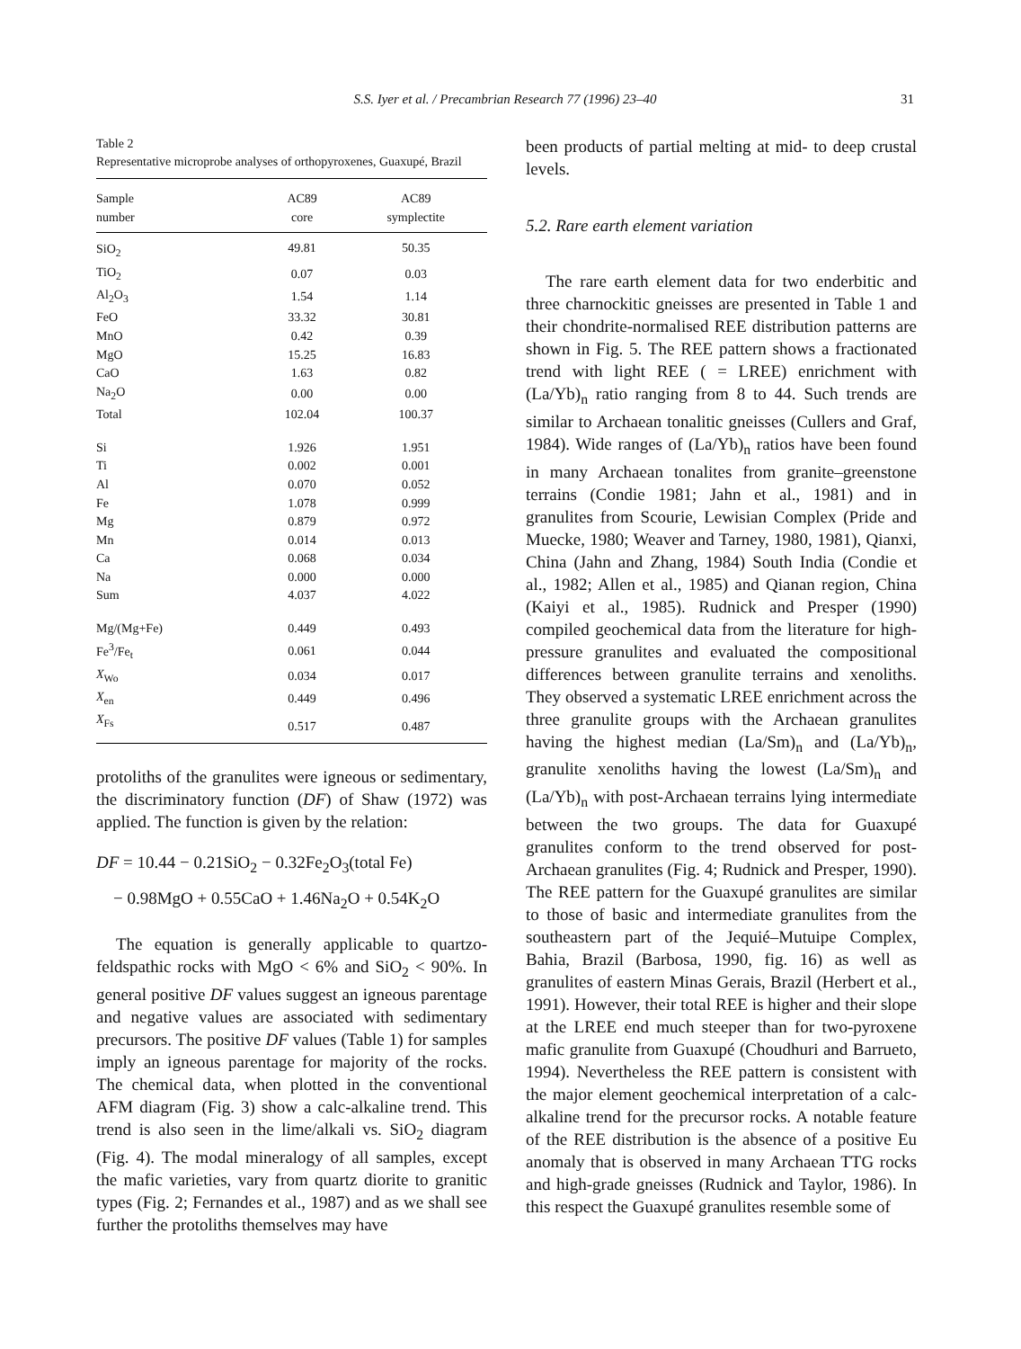S.S. Iyer et al. / Precambrian Research 77 (1996) 23–40 31
Table 2
Representative microprobe analyses of orthopyroxenes, Guaxupé, Brazil
| Sample | AC89 | AC89 |
| --- | --- | --- |
| number | core | symplectite |
| SiO<sub>2</sub> | 49.81 | 50.35 |
| TiO<sub>2</sub> | 0.07 | 0.03 |
| Al<sub>2</sub>O<sub>3</sub> | 1.54 | 1.14 |
| FeO | 33.32 | 30.81 |
| MnO | 0.42 | 0.39 |
| MgO | 15.25 | 16.83 |
| CaO | 1.63 | 0.82 |
| Na<sub>2</sub>O | 0.00 | 0.00 |
| Total | 102.04 | 100.37 |
| Si | 1.926 | 1.951 |
| Ti | 0.002 | 0.001 |
| Al | 0.070 | 0.052 |
| Fe | 1.078 | 0.999 |
| Mg | 0.879 | 0.972 |
| Mn | 0.014 | 0.013 |
| Ca | 0.068 | 0.034 |
| Na | 0.000 | 0.000 |
| Sum | 4.037 | 4.022 |
| Mg/(Mg+Fe) | 0.449 | 0.493 |
| Fe<sup>3</sup>/Fe<sub>t</sub> | 0.061 | 0.044 |
| X<sub>Wo</sub> | 0.034 | 0.017 |
| X<sub>en</sub> | 0.449 | 0.496 |
| X<sub>Fs</sub> | 0.517 | 0.487 |
protoliths of the granulites were igneous or sedimentary, the discriminatory function (DF) of Shaw (1972) was applied. The function is given by the relation:
DF = 10.44 − 0.21SiO<sub>2</sub> − 0.32Fe<sub>2</sub>O<sub>3</sub>(total Fe)
− 0.98MgO + 0.55CaO + 1.46Na<sub>2</sub>O + 0.54K<sub>2</sub>O
The equation is generally applicable to quartzo-feldspathic rocks with MgO < 6% and SiO<sub>2</sub> < 90%. In general positive DF values suggest an igneous parentage and negative values are associated with sedimentary precursors. The positive DF values (Table 1) for samples imply an igneous parentage for majority of the rocks. The chemical data, when plotted in the conventional AFM diagram (Fig. 3) show a calc-alkaline trend. This trend is also seen in the lime/alkali vs. SiO<sub>2</sub> diagram (Fig. 4). The modal mineralogy of all samples, except the mafic varieties, vary from quartz diorite to granitic types (Fig. 2; Fernandes et al., 1987) and as we shall see further the protoliths themselves may have
been products of partial melting at mid- to deep crustal levels.
5.2. Rare earth element variation
The rare earth element data for two enderbitic and three charnockitic gneisses are presented in Table 1 and their chondrite-normalised REE distribution patterns are shown in Fig. 5. The REE pattern shows a fractionated trend with light REE ( = LREE) enrichment with (La/Yb)<sub>n</sub> ratio ranging from 8 to 44. Such trends are similar to Archaean tonalitic gneisses (Cullers and Graf, 1984). Wide ranges of (La/Yb)<sub>n</sub> ratios have been found in many Archaean tonalites from granite–greenstone terrains (Condie 1981; Jahn et al., 1981) and in granulites from Scourie, Lewisian Complex (Pride and Muecke, 1980; Weaver and Tarney, 1980, 1981), Qianxi, China (Jahn and Zhang, 1984) South India (Condie et al., 1982; Allen et al., 1985) and Qianan region, China (Kaiyi et al., 1985). Rudnick and Presper (1990) compiled geochemical data from the literature for high-pressure granulites and evaluated the compositional differences between granulite terrains and xenoliths. They observed a systematic LREE enrichment across the three granulite groups with the Archaean granulites having the highest median (La/Sm)<sub>n</sub> and (La/Yb)<sub>n</sub>, granulite xenoliths having the lowest (La/Sm)<sub>n</sub> and (La/Yb)<sub>n</sub> with post-Archaean terrains lying intermediate between the two groups. The data for Guaxupé granulites conform to the trend observed for post-Archaean granulites (Fig. 4; Rudnick and Presper, 1990). The REE pattern for the Guaxupé granulites are similar to those of basic and intermediate granulites from the southeastern part of the Jequié–Mutuipe Complex, Bahia, Brazil (Barbosa, 1990, fig. 16) as well as granulites of eastern Minas Gerais, Brazil (Herbert et al., 1991). However, their total REE is higher and their slope at the LREE end much steeper than for two-pyroxene mafic granulite from Guaxupé (Choudhuri and Barrueto, 1994). Nevertheless the REE pattern is consistent with the major element geochemical interpretation of a calc-alkaline trend for the precursor rocks. A notable feature of the REE distribution is the absence of a positive Eu anomaly that is observed in many Archaean TTG rocks and high-grade gneisses (Rudnick and Taylor, 1986). In this respect the Guaxupé granulites resemble some of